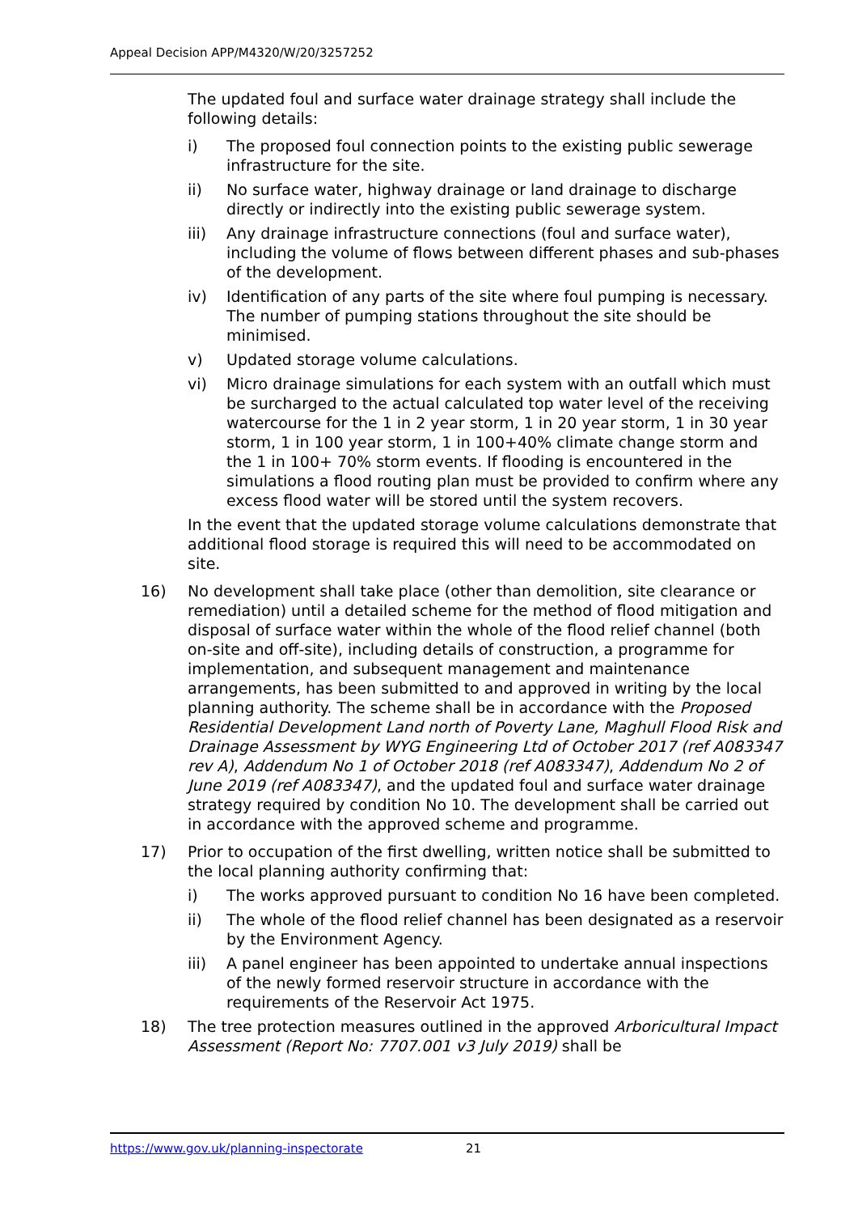Appeal Decision APP/M4320/W/20/3257252
The updated foul and surface water drainage strategy shall include the following details:
i) The proposed foul connection points to the existing public sewerage infrastructure for the site.
ii) No surface water, highway drainage or land drainage to discharge directly or indirectly into the existing public sewerage system.
iii) Any drainage infrastructure connections (foul and surface water), including the volume of flows between different phases and sub-phases of the development.
iv) Identification of any parts of the site where foul pumping is necessary. The number of pumping stations throughout the site should be minimised.
v) Updated storage volume calculations.
vi) Micro drainage simulations for each system with an outfall which must be surcharged to the actual calculated top water level of the receiving watercourse for the 1 in 2 year storm, 1 in 20 year storm, 1 in 30 year storm, 1 in 100 year storm, 1 in 100+40% climate change storm and the 1 in 100+ 70% storm events. If flooding is encountered in the simulations a flood routing plan must be provided to confirm where any excess flood water will be stored until the system recovers.
In the event that the updated storage volume calculations demonstrate that additional flood storage is required this will need to be accommodated on site.
16) No development shall take place (other than demolition, site clearance or remediation) until a detailed scheme for the method of flood mitigation and disposal of surface water within the whole of the flood relief channel (both on-site and off-site), including details of construction, a programme for implementation, and subsequent management and maintenance arrangements, has been submitted to and approved in writing by the local planning authority. The scheme shall be in accordance with the Proposed Residential Development Land north of Poverty Lane, Maghull Flood Risk and Drainage Assessment by WYG Engineering Ltd of October 2017 (ref A083347 rev A), Addendum No 1 of October 2018 (ref A083347), Addendum No 2 of June 2019 (ref A083347), and the updated foul and surface water drainage strategy required by condition No 10. The development shall be carried out in accordance with the approved scheme and programme.
17) Prior to occupation of the first dwelling, written notice shall be submitted to the local planning authority confirming that:
i) The works approved pursuant to condition No 16 have been completed.
ii) The whole of the flood relief channel has been designated as a reservoir by the Environment Agency.
iii) A panel engineer has been appointed to undertake annual inspections of the newly formed reservoir structure in accordance with the requirements of the Reservoir Act 1975.
18) The tree protection measures outlined in the approved Arboricultural Impact Assessment (Report No: 7707.001 v3 July 2019) shall be
https://www.gov.uk/planning-inspectorate 21